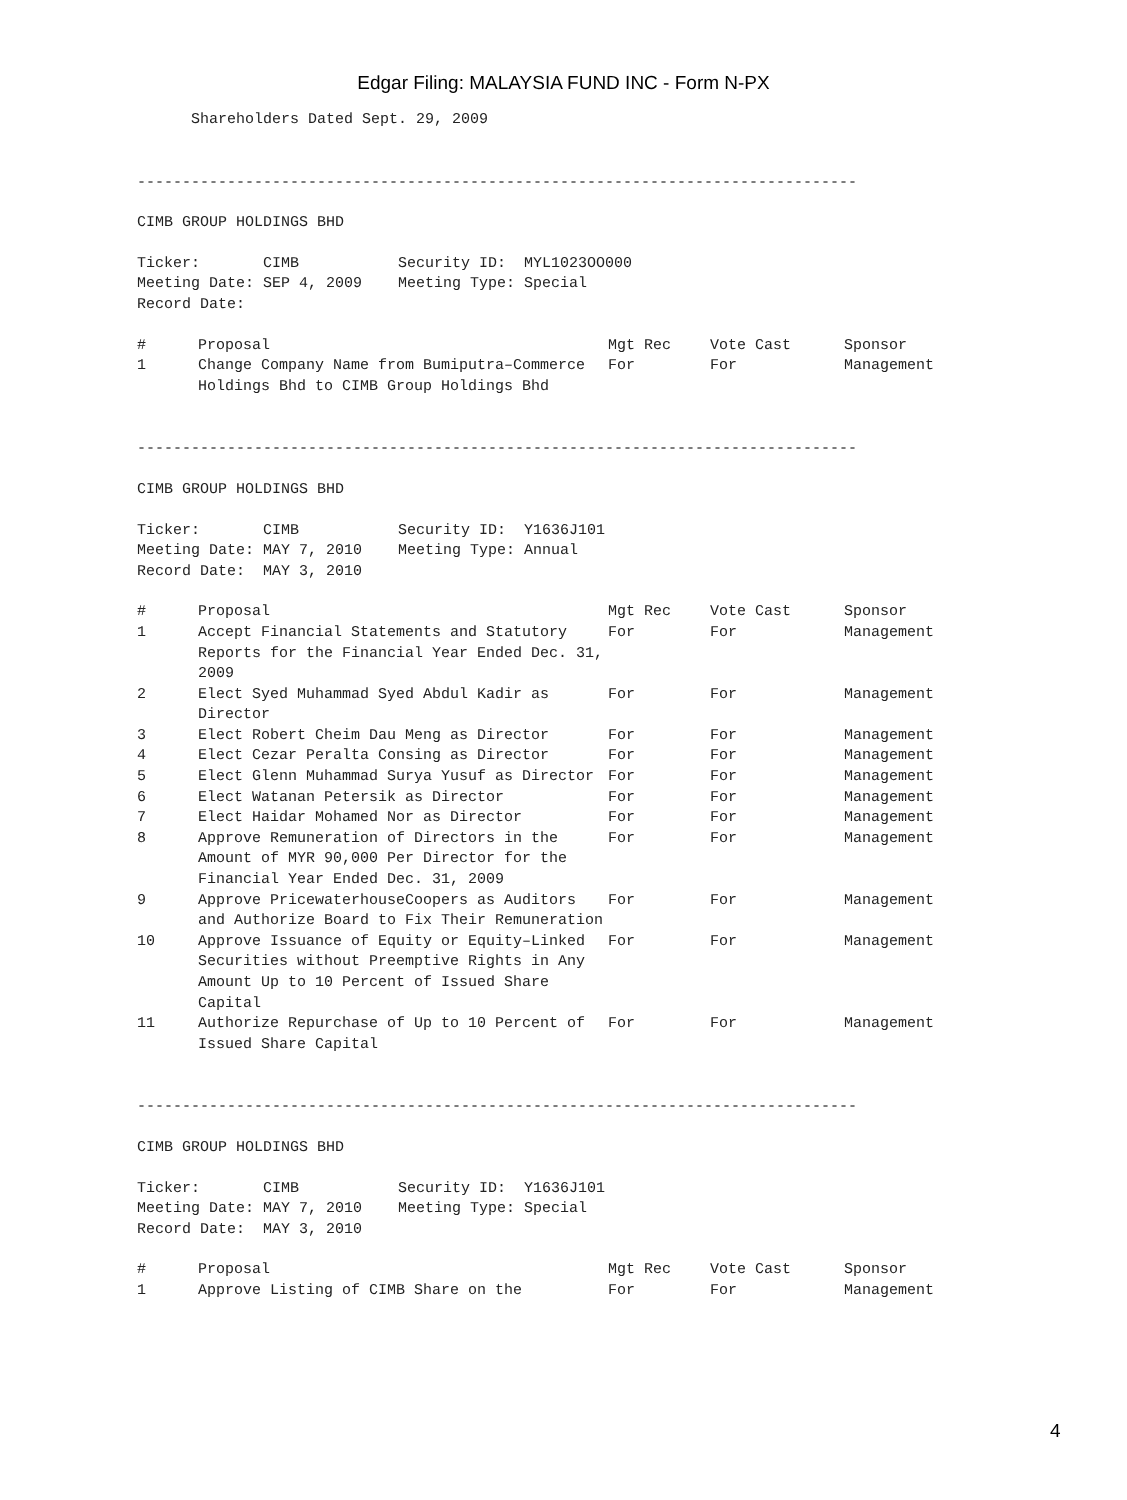Edgar Filing: MALAYSIA FUND INC - Form N-PX
Shareholders Dated Sept. 29, 2009
--------------------------------------------------------------------------------
CIMB GROUP HOLDINGS BHD
Ticker: CIMB Security ID: MYL1023OO000 Meeting Date: SEP 4, 2009 Meeting Type: Special Record Date:
| # | Proposal | Mgt Rec | Vote Cast | Sponsor |
| --- | --- | --- | --- | --- |
| 1 | Change Company Name from Bumiputra–Commerce Holdings Bhd to CIMB Group Holdings Bhd | For | For | Management |
--------------------------------------------------------------------------------
CIMB GROUP HOLDINGS BHD
Ticker: CIMB Security ID: Y1636J101 Meeting Date: MAY 7, 2010 Meeting Type: Annual Record Date: MAY 3, 2010
| # | Proposal | Mgt Rec | Vote Cast | Sponsor |
| --- | --- | --- | --- | --- |
| 1 | Accept Financial Statements and Statutory Reports for the Financial Year Ended Dec. 31, 2009 | For | For | Management |
| 2 | Elect Syed Muhammad Syed Abdul Kadir as Director | For | For | Management |
| 3 | Elect Robert Cheim Dau Meng as Director | For | For | Management |
| 4 | Elect Cezar Peralta Consing as Director | For | For | Management |
| 5 | Elect Glenn Muhammad Surya Yusuf as Director | For | For | Management |
| 6 | Elect Watanan Petersik as Director | For | For | Management |
| 7 | Elect Haidar Mohamed Nor as Director | For | For | Management |
| 8 | Approve Remuneration of Directors in the Amount of MYR 90,000 Per Director for the Financial Year Ended Dec. 31, 2009 | For | For | Management |
| 9 | Approve PricewaterhouseCoopers as Auditors and Authorize Board to Fix Their Remuneration | For | For | Management |
| 10 | Approve Issuance of Equity or Equity–Linked Securities without Preemptive Rights in Any Amount Up to 10 Percent of Issued Share Capital | For | For | Management |
| 11 | Authorize Repurchase of Up to 10 Percent of Issued Share Capital | For | For | Management |
--------------------------------------------------------------------------------
CIMB GROUP HOLDINGS BHD
Ticker: CIMB Security ID: Y1636J101 Meeting Date: MAY 7, 2010 Meeting Type: Special Record Date: MAY 3, 2010
| # | Proposal | Mgt Rec | Vote Cast | Sponsor |
| --- | --- | --- | --- | --- |
| 1 | Approve Listing of CIMB Share on the | For | For | Management |
4